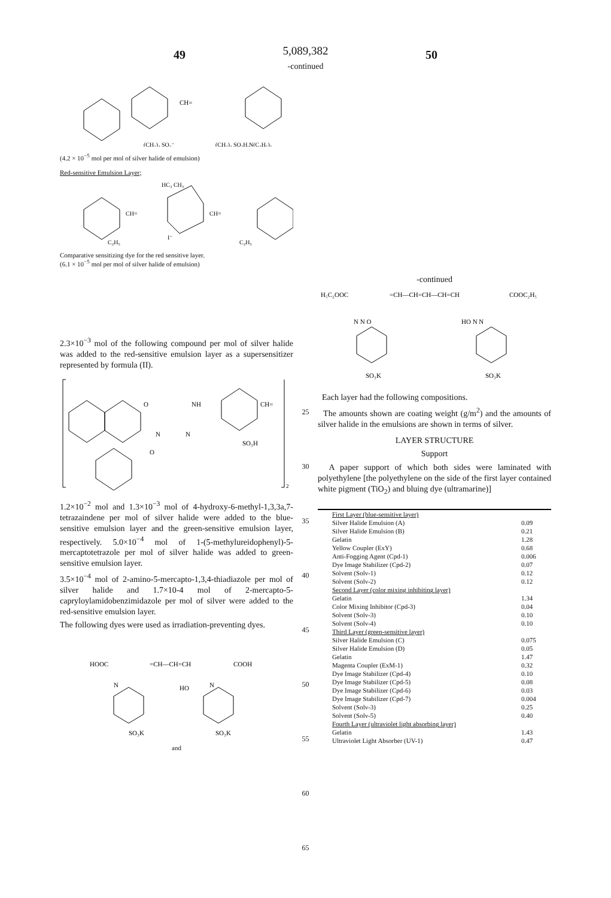49 5,089,382 50
-continued
CH=
(CH₂)₄ SO₃⁻
(CH₂)₄ SO₃H.N(C₂H₅)₃
(4.2 × 10<sup>−5</sup> mol per mol of silver halide of emulsion)
Red-sensitive Emulsion Layer;
HC₃ CH₃
CH=
CH=
C₂H₅
I⁻
C₂H₅
Comparative sensitizing dye for the red sensitive layer.
(6.1 × 10<sup>−5</sup> mol per mol of silver halide of emulsion)
2.3×10<sup>−3</sup> mol of the following compound per mol of silver halide was added to the red-sensitive emulsion layer as a supersensitizer represented by formula (II).
O
NH
CH=
N
N
SO₃H
O
2
1.2×10<sup>−2</sup> mol and 1.3×10<sup>−3</sup> mol of 4-hydroxy-6-methyl-1,3,3a,7-tetrazaindene per mol of silver halide were added to the blue-sensitive emulsion layer and the green-sensitive emulsion layer, respectively. 5.0×10<sup>−4</sup> mol of 1-(5-methylureidophenyl)-5-mercaptotetrazole per mol of silver halide was added to green-sensitive emulsion layer.
3.5×10<sup>−4</sup> mol of 2-amino-5-mercapto-1,3,4-thiadiazole per mol of silver halide and 1.7×10-4 mol of 2-mercapto-5-capryloylamidobenzimidazole per mol of silver were added to the red-sensitive emulsion layer.
The following dyes were used as irradiation-preventing dyes.
HOOC
=CH—CH=CH
COOH
N
HO
N
SO₃K
SO₃K
and
25
30
35
40
45
50
55
60
65
-continued
H₅C₂OOC
=CH—CH=CH—CH=CH
COOC₂H₅
N N O
HO N N
SO₃K
SO₃K
Each layer had the following compositions.
The amounts shown are coating weight (g/m<sup>2</sup>) and the amounts of silver halide in the emulsions are shown in terms of silver.
LAYER STRUCTURE
Support
A paper support of which both sides were laminated with polyethylene [the polyethylene on the side of the first layer contained white pigment (TiO<sub>2</sub>) and bluing dye (ultramarine)]
| First Layer (blue-sensitive layer) | |
| Silver Halide Emulsion (A) | 0.09 |
| Silver Halide Emulsion (B) | 0.21 |
| Gelatin | 1.28 |
| Yellow Coupler (ExY) | 0.68 |
| Anti-Fogging Agent (Cpd-1) | 0.006 |
| Dye Image Stabilizer (Cpd-2) | 0.07 |
| Solvent (Solv-1) | 0.12 |
| Solvent (Solv-2) | 0.12 |
| Second Layer (color mixing inhibiting layer) | |
| Gelatin | 1.34 |
| Color Mixing Inhibitor (Cpd-3) | 0.04 |
| Solvent (Solv-3) | 0.10 |
| Solvent (Solv-4) | 0.10 |
| Third Layer (green-sensitive layer) | |
| Silver Halide Emulsion (C) | 0.075 |
| Silver Halide Emulsion (D) | 0.05 |
| Gelatin | 1.47 |
| Magenta Coupler (ExM-1) | 0.32 |
| Dye Image Stabilizer (Cpd-4) | 0.10 |
| Dye Image Stabilizer (Cpd-5) | 0.08 |
| Dye Image Stabilizer (Cpd-6) | 0.03 |
| Dye Image Stabilizer (Cpd-7) | 0.004 |
| Solvent (Solv-3) | 0.25 |
| Solvent (Solv-5) | 0.40 |
| Fourth Layer (ultraviolet light absorbing layer) | |
| Gelatin | 1.43 |
| Ultraviolet Light Absorber (UV-1) | 0.47 |